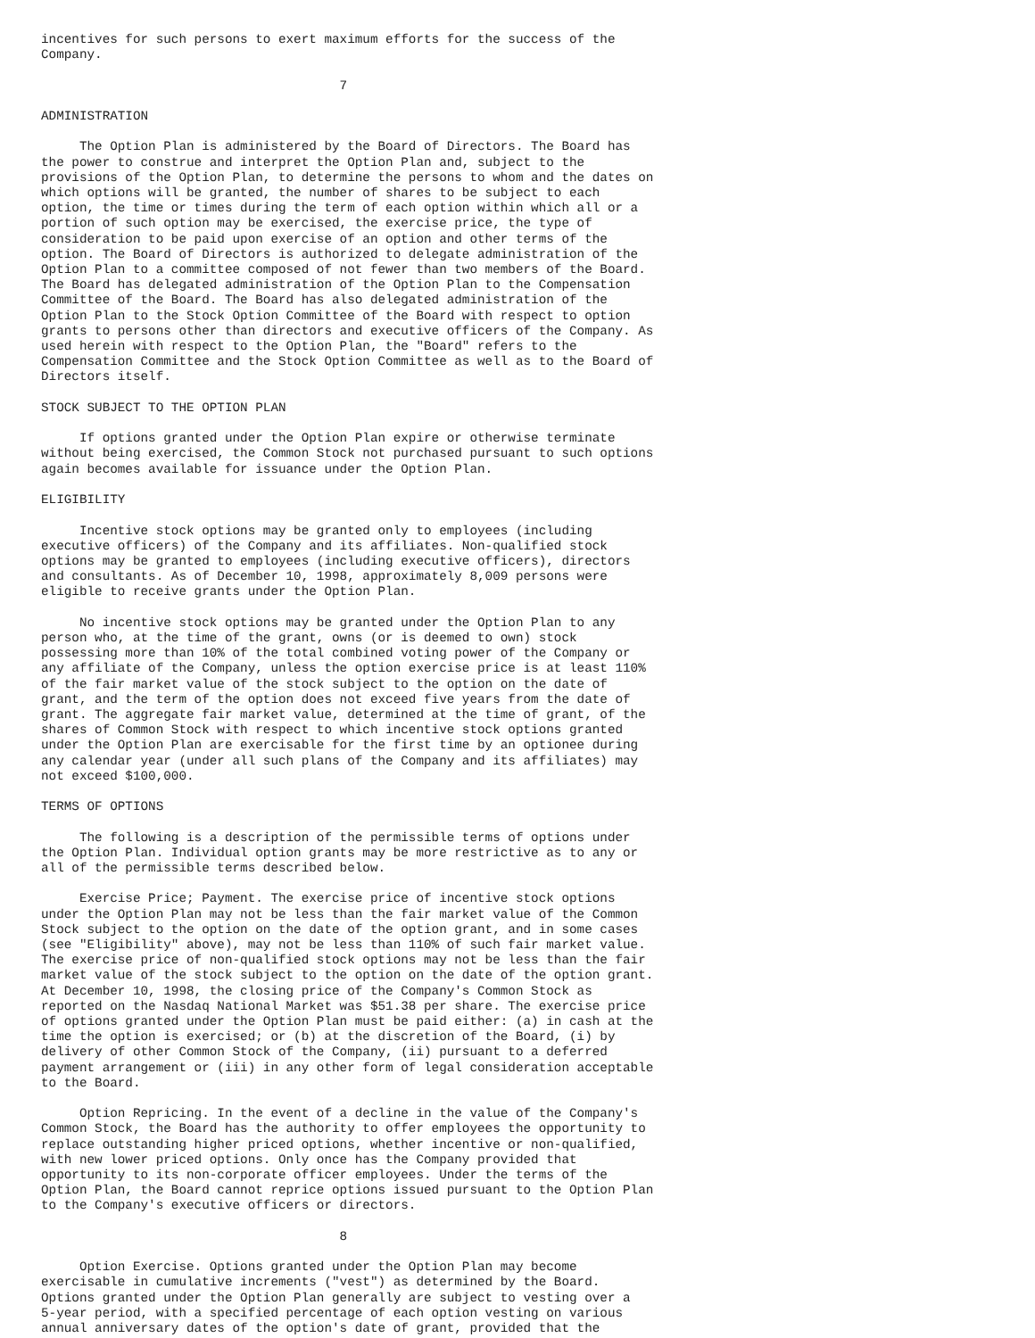incentives for such persons to exert maximum efforts for the success of the
Company.

                                       7

ADMINISTRATION

     The Option Plan is administered by the Board of Directors. The Board has
the power to construe and interpret the Option Plan and, subject to the
provisions of the Option Plan, to determine the persons to whom and the dates on
which options will be granted, the number of shares to be subject to each
option, the time or times during the term of each option within which all or a
portion of such option may be exercised, the exercise price, the type of
consideration to be paid upon exercise of an option and other terms of the
option. The Board of Directors is authorized to delegate administration of the
Option Plan to a committee composed of not fewer than two members of the Board.
The Board has delegated administration of the Option Plan to the Compensation
Committee of the Board. The Board has also delegated administration of the
Option Plan to the Stock Option Committee of the Board with respect to option
grants to persons other than directors and executive officers of the Company. As
used herein with respect to the Option Plan, the "Board" refers to the
Compensation Committee and the Stock Option Committee as well as to the Board of
Directors itself.

STOCK SUBJECT TO THE OPTION PLAN

     If options granted under the Option Plan expire or otherwise terminate
without being exercised, the Common Stock not purchased pursuant to such options
again becomes available for issuance under the Option Plan.

ELIGIBILITY

     Incentive stock options may be granted only to employees (including
executive officers) of the Company and its affiliates. Non-qualified stock
options may be granted to employees (including executive officers), directors
and consultants. As of December 10, 1998, approximately 8,009 persons were
eligible to receive grants under the Option Plan.

     No incentive stock options may be granted under the Option Plan to any
person who, at the time of the grant, owns (or is deemed to own) stock
possessing more than 10% of the total combined voting power of the Company or
any affiliate of the Company, unless the option exercise price is at least 110%
of the fair market value of the stock subject to the option on the date of
grant, and the term of the option does not exceed five years from the date of
grant. The aggregate fair market value, determined at the time of grant, of the
shares of Common Stock with respect to which incentive stock options granted
under the Option Plan are exercisable for the first time by an optionee during
any calendar year (under all such plans of the Company and its affiliates) may
not exceed $100,000.

TERMS OF OPTIONS

     The following is a description of the permissible terms of options under
the Option Plan. Individual option grants may be more restrictive as to any or
all of the permissible terms described below.

     Exercise Price; Payment. The exercise price of incentive stock options
under the Option Plan may not be less than the fair market value of the Common
Stock subject to the option on the date of the option grant, and in some cases
(see "Eligibility" above), may not be less than 110% of such fair market value.
The exercise price of non-qualified stock options may not be less than the fair
market value of the stock subject to the option on the date of the option grant.
At December 10, 1998, the closing price of the Company's Common Stock as
reported on the Nasdaq National Market was $51.38 per share. The exercise price
of options granted under the Option Plan must be paid either: (a) in cash at the
time the option is exercised; or (b) at the discretion of the Board, (i) by
delivery of other Common Stock of the Company, (ii) pursuant to a deferred
payment arrangement or (iii) in any other form of legal consideration acceptable
to the Board.

     Option Repricing. In the event of a decline in the value of the Company's
Common Stock, the Board has the authority to offer employees the opportunity to
replace outstanding higher priced options, whether incentive or non-qualified,
with new lower priced options. Only once has the Company provided that
opportunity to its non-corporate officer employees. Under the terms of the
Option Plan, the Board cannot reprice options issued pursuant to the Option Plan
to the Company's executive officers or directors.

                                       8

     Option Exercise. Options granted under the Option Plan may become
exercisable in cumulative increments ("vest") as determined by the Board.
Options granted under the Option Plan generally are subject to vesting over a
5-year period, with a specified percentage of each option vesting on various
annual anniversary dates of the option's date of grant, provided that the